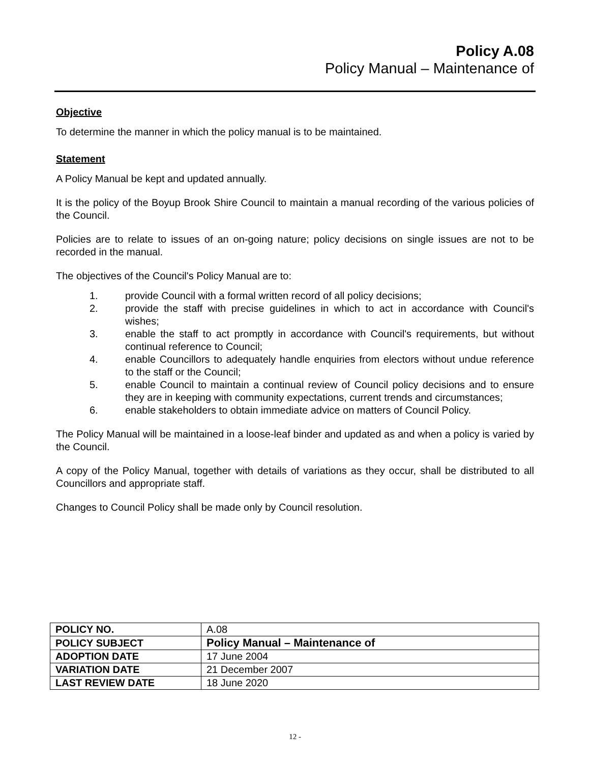Policy A.08
Policy Manual – Maintenance of
Objective
To determine the manner in which the policy manual is to be maintained.
Statement
A Policy Manual be kept and updated annually.
It is the policy of the Boyup Brook Shire Council to maintain a manual recording of the various policies of the Council.
Policies are to relate to issues of an on-going nature; policy decisions on single issues are not to be recorded in the manual.
The objectives of the Council's Policy Manual are to:
1. provide Council with a formal written record of all policy decisions;
2. provide the staff with precise guidelines in which to act in accordance with Council's wishes;
3. enable the staff to act promptly in accordance with Council's requirements, but without continual reference to Council;
4. enable Councillors to adequately handle enquiries from electors without undue reference to the staff or the Council;
5. enable Council to maintain a continual review of Council policy decisions and to ensure they are in keeping with community expectations, current trends and circumstances;
6. enable stakeholders to obtain immediate advice on matters of Council Policy.
The Policy Manual will be maintained in a loose-leaf binder and updated as and when a policy is varied by the Council.
A copy of the Policy Manual, together with details of variations as they occur, shall be distributed to all Councillors and appropriate staff.
Changes to Council Policy shall be made only by Council resolution.
| POLICY NO. | A.08 |
| POLICY SUBJECT | Policy Manual – Maintenance of |
| ADOPTION DATE | 17 June 2004 |
| VARIATION DATE | 21 December 2007 |
| LAST REVIEW DATE | 18 June 2020 |
12 -